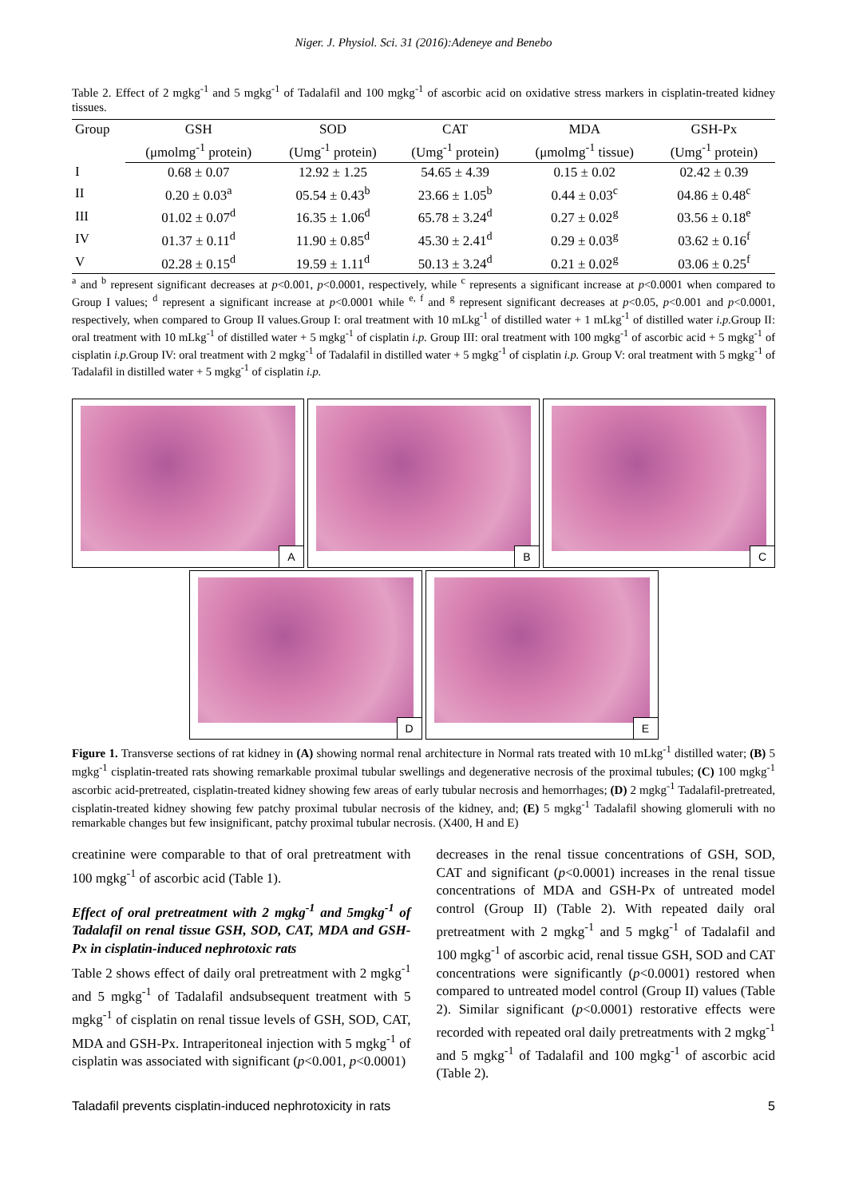Niger. J. Physiol. Sci. 31 (2016):Adeneye and Benebo
Table 2. Effect of 2 mgkg<sup>-1</sup> and 5 mgkg<sup>-1</sup> of Tadalafil and 100 mgkg<sup>-1</sup> of ascorbic acid on oxidative stress markers in cisplatin-treated kidney tissues.
| Group | GSH | SOD | CAT | MDA | GSH-Px |
| --- | --- | --- | --- | --- | --- |
| | (μmolmg<sup>-1</sup> protein) | (Umg<sup>-1</sup> protein) | (Umg<sup>-1</sup> protein) | (μmolmg<sup>-1</sup> tissue) | (Umg<sup>-1</sup> protein) |
| I | 0.68 ± 0.07 | 12.92 ± 1.25 | 54.65 ± 4.39 | 0.15 ± 0.02 | 02.42 ± 0.39 |
| II | 0.20 ± 0.03<sup>a</sup> | 05.54 ± 0.43<sup>b</sup> | 23.66 ± 1.05<sup>b</sup> | 0.44 ± 0.03<sup>c</sup> | 04.86 ± 0.48<sup>c</sup> |
| III | 01.02 ± 0.07<sup>d</sup> | 16.35 ± 1.06<sup>d</sup> | 65.78 ± 3.24<sup>d</sup> | 0.27 ± 0.02<sup>g</sup> | 03.56 ± 0.18<sup>e</sup> |
| IV | 01.37 ± 0.11<sup>d</sup> | 11.90 ± 0.85<sup>d</sup> | 45.30 ± 2.41<sup>d</sup> | 0.29 ± 0.03<sup>g</sup> | 03.62 ± 0.16<sup>f</sup> |
| V | 02.28 ± 0.15<sup>d</sup> | 19.59 ± 1.11<sup>d</sup> | 50.13 ± 3.24<sup>d</sup> | 0.21 ± 0.02<sup>g</sup> | 03.06 ± 0.25<sup>f</sup> |
<sup>a</sup> and <sup>b</sup> represent significant decreases at p<0.001, p<0.0001, respectively, while <sup>c</sup> represents a significant increase at p<0.0001 when compared to Group I values; <sup>d</sup> represent a significant increase at p<0.0001 while <sup>e, f</sup> and <sup>g</sup> represent significant decreases at p<0.05, p<0.001 and p<0.0001, respectively, when compared to Group II values.Group I: oral treatment with 10 mLkg<sup>-1</sup> of distilled water + 1 mLkg<sup>-1</sup> of distilled water i.p. Group II: oral treatment with 10 mLkg<sup>-1</sup> of distilled water + 5 mgkg<sup>-1</sup> of cisplatin i.p. Group III: oral treatment with 100 mgkg<sup>-1</sup> of ascorbic acid + 5 mgkg<sup>-1</sup> of cisplatin i.p. Group IV: oral treatment with 2 mgkg<sup>-1</sup> of Tadalafil in distilled water + 5 mgkg<sup>-1</sup> of cisplatin i.p. Group V: oral treatment with 5 mgkg<sup>-1</sup> of Tadalafil in distilled water + 5 mgkg<sup>-1</sup> of cisplatin i.p.
A
B
C
D
E
Figure 1. Transverse sections of rat kidney in (A) showing normal renal architecture in Normal rats treated with 10 mLkg<sup>-1</sup> distilled water; (B) 5 mgkg<sup>-1</sup> cisplatin-treated rats showing remarkable proximal tubular swellings and degenerative necrosis of the proximal tubules; (C) 100 mgkg<sup>-1</sup> ascorbic acid-pretreated, cisplatin-treated kidney showing few areas of early tubular necrosis and hemorrhages; (D) 2 mgkg<sup>-1</sup> Tadalafil-pretreated, cisplatin-treated kidney showing few patchy proximal tubular necrosis of the kidney, and; (E) 5 mgkg<sup>-1</sup> Tadalafil showing glomeruli with no remarkable changes but few insignificant, patchy proximal tubular necrosis. (X400, H and E)
creatinine were comparable to that of oral pretreatment with 100 mgkg<sup>-1</sup> of ascorbic acid (Table 1).
Effect of oral pretreatment with 2 mgkg<sup>-1</sup> and 5mgkg<sup>-1</sup> of Tadalafil on renal tissue GSH, SOD, CAT, MDA and GSH-Px in cisplatin-induced nephrotoxic rats
Table 2 shows effect of daily oral pretreatment with 2 mgkg<sup>-1</sup> and 5 mgkg<sup>-1</sup> of Tadalafil andsubsequent treatment with 5 mgkg<sup>-1</sup> of cisplatin on renal tissue levels of GSH, SOD, CAT, MDA and GSH-Px. Intraperitoneal injection with 5 mgkg<sup>-1</sup> of cisplatin was associated with significant (p<0.001, p<0.0001)
decreases in the renal tissue concentrations of GSH, SOD, CAT and significant (p<0.0001) increases in the renal tissue concentrations of MDA and GSH-Px of untreated model control (Group II) (Table 2). With repeated daily oral pretreatment with 2 mgkg<sup>-1</sup> and 5 mgkg<sup>-1</sup> of Tadalafil and 100 mgkg<sup>-1</sup> of ascorbic acid, renal tissue GSH, SOD and CAT concentrations were significantly (p<0.0001) restored when compared to untreated model control (Group II) values (Table 2). Similar significant (p<0.0001) restorative effects were recorded with repeated oral daily pretreatments with 2 mgkg<sup>-1</sup> and 5 mgkg<sup>-1</sup> of Tadalafil and 100 mgkg<sup>-1</sup> of ascorbic acid (Table 2).
Taladafil prevents cisplatin-induced nephrotoxicity in rats 5